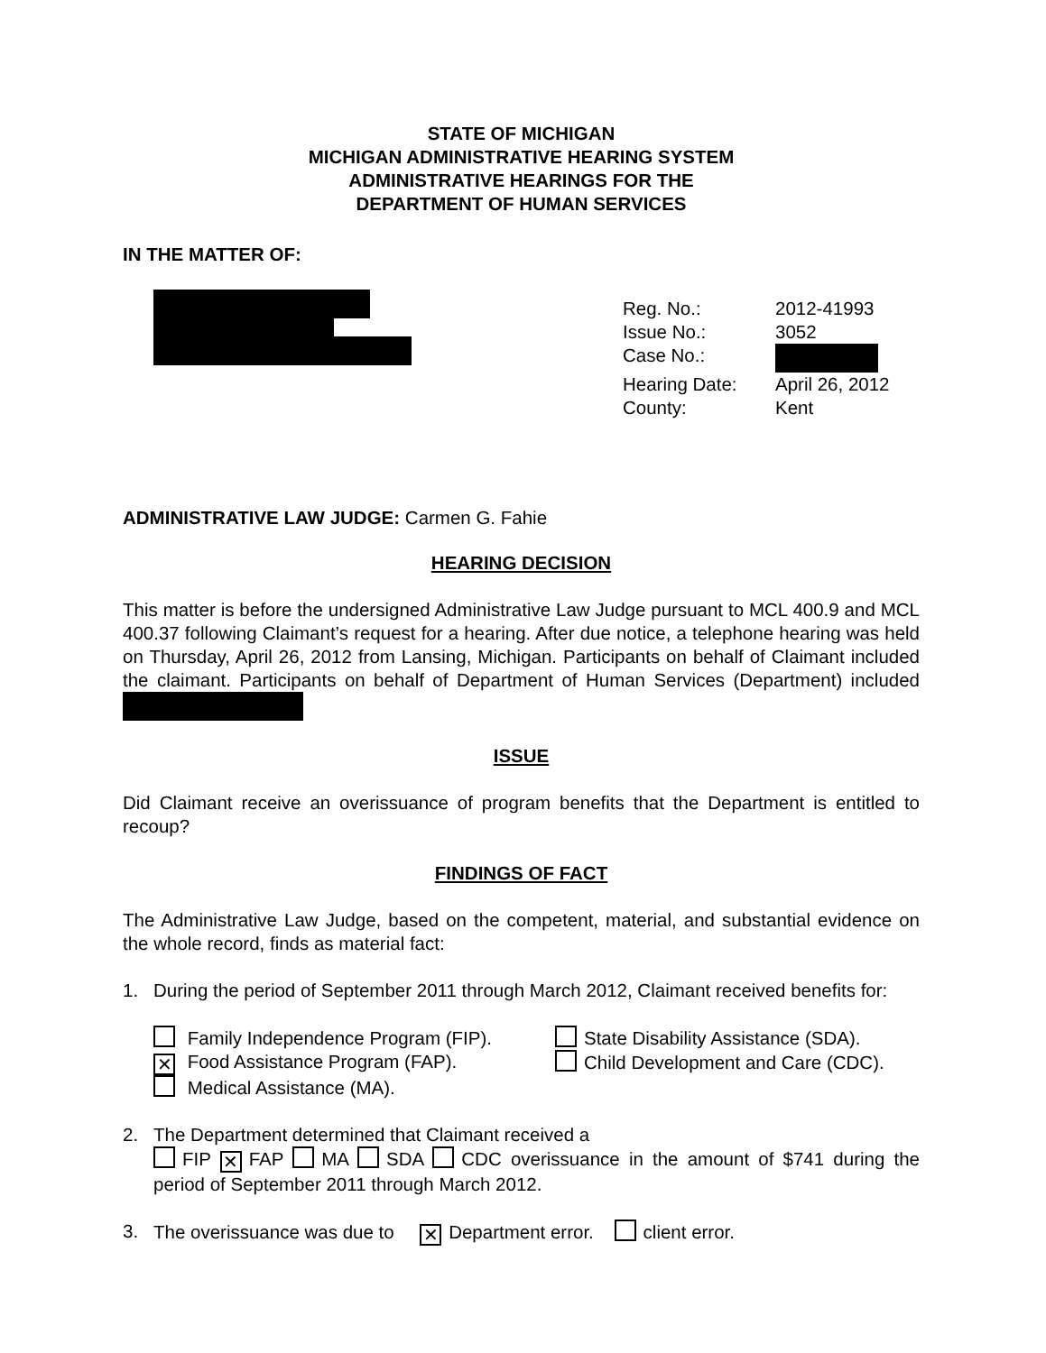STATE OF MICHIGAN
MICHIGAN ADMINISTRATIVE HEARING SYSTEM
ADMINISTRATIVE HEARINGS FOR THE
DEPARTMENT OF HUMAN SERVICES
IN THE MATTER OF:
Reg. No.: 2012-41993
Issue No.: 3052
Case No.:
Hearing Date: April 26, 2012
County: Kent
ADMINISTRATIVE LAW JUDGE: Carmen G. Fahie
HEARING DECISION
This matter is before the undersigned Administrative Law Judge pursuant to MCL 400.9 and MCL 400.37 following Claimant’s request for a hearing. After due notice, a telephone hearing was held on Thursday, April 26, 2012 from Lansing, Michigan. Participants on behalf of Claimant included the claimant. Participants on behalf of Department of Human Services (Department) included
ISSUE
Did Claimant receive an overissuance of program benefits that the Department is entitled to recoup?
FINDINGS OF FACT
The Administrative Law Judge, based on the competent, material, and substantial evidence on the whole record, finds as material fact:
1. During the period of September 2011 through March 2012, Claimant received benefits for:
Family Independence Program (FIP).
✕ Food Assistance Program (FAP).
Medical Assistance (MA).
State Disability Assistance (SDA).
Child Development and Care (CDC).
2. The Department determined that Claimant received a
FIP ✕ FAP MA SDA CDC overissuance in the amount of $741 during the period of September 2011 through March 2012.
3. The overissuance was due to ✕ Department error. client error.